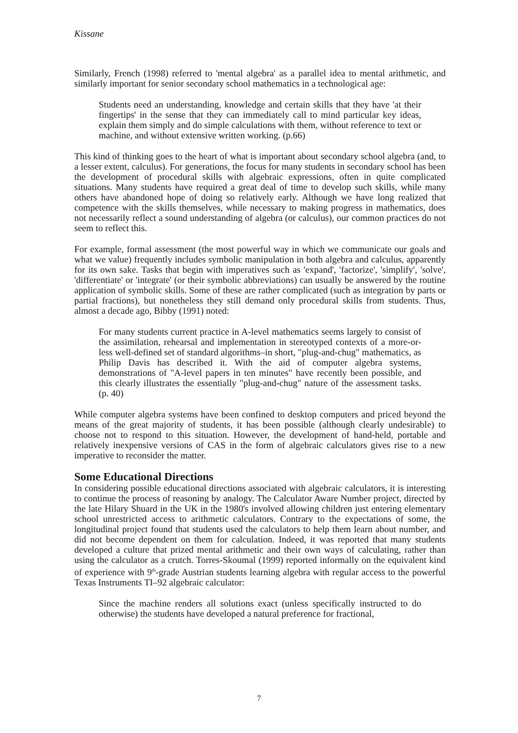Kissane
Similarly, French (1998) referred to 'mental algebra' as a parallel idea to mental arithmetic, and similarly important for senior secondary school mathematics in a technological age:
Students need an understanding, knowledge and certain skills that they have 'at their fingertips' in the sense that they can immediately call to mind particular key ideas, explain them simply and do simple calculations with them, without reference to text or machine, and without extensive written working. (p.66)
This kind of thinking goes to the heart of what is important about secondary school algebra (and, to a lesser extent, calculus). For generations, the focus for many students in secondary school has been the development of procedural skills with algebraic expressions, often in quite complicated situations. Many students have required a great deal of time to develop such skills, while many others have abandoned hope of doing so relatively early. Although we have long realized that competence with the skills themselves, while necessary to making progress in mathematics, does not necessarily reflect a sound understanding of algebra (or calculus), our common practices do not seem to reflect this.
For example, formal assessment (the most powerful way in which we communicate our goals and what we value) frequently includes symbolic manipulation in both algebra and calculus, apparently for its own sake. Tasks that begin with imperatives such as 'expand', 'factorize', 'simplify', 'solve', 'differentiate' or 'integrate' (or their symbolic abbreviations) can usually be answered by the routine application of symbolic skills. Some of these are rather complicated (such as integration by parts or partial fractions), but nonetheless they still demand only procedural skills from students. Thus, almost a decade ago, Bibby (1991) noted:
For many students current practice in A-level mathematics seems largely to consist of the assimilation, rehearsal and implementation in stereotyped contexts of a more-or-less well-defined set of standard algorithms–in short, "plug-and-chug" mathematics, as Philip Davis has described it. With the aid of computer algebra systems, demonstrations of "A-level papers in ten minutes" have recently been possible, and this clearly illustrates the essentially "plug-and-chug" nature of the assessment tasks. (p. 40)
While computer algebra systems have been confined to desktop computers and priced beyond the means of the great majority of students, it has been possible (although clearly undesirable) to choose not to respond to this situation. However, the development of hand-held, portable and relatively inexpensive versions of CAS in the form of algebraic calculators gives rise to a new imperative to reconsider the matter.
Some Educational Directions
In considering possible educational directions associated with algebraic calculators, it is interesting to continue the process of reasoning by analogy. The Calculator Aware Number project, directed by the late Hilary Shuard in the UK in the 1980's involved allowing children just entering elementary school unrestricted access to arithmetic calculators. Contrary to the expectations of some, the longitudinal project found that students used the calculators to help them learn about number, and did not become dependent on them for calculation. Indeed, it was reported that many students developed a culture that prized mental arithmetic and their own ways of calculating, rather than using the calculator as a crutch. Torres-Skoumal (1999) reported informally on the equivalent kind of experience with 9<sup>th</sup>-grade Austrian students learning algebra with regular access to the powerful Texas Instruments TI–92 algebraic calculator:
Since the machine renders all solutions exact (unless specifically instructed to do otherwise) the students have developed a natural preference for fractional,
7